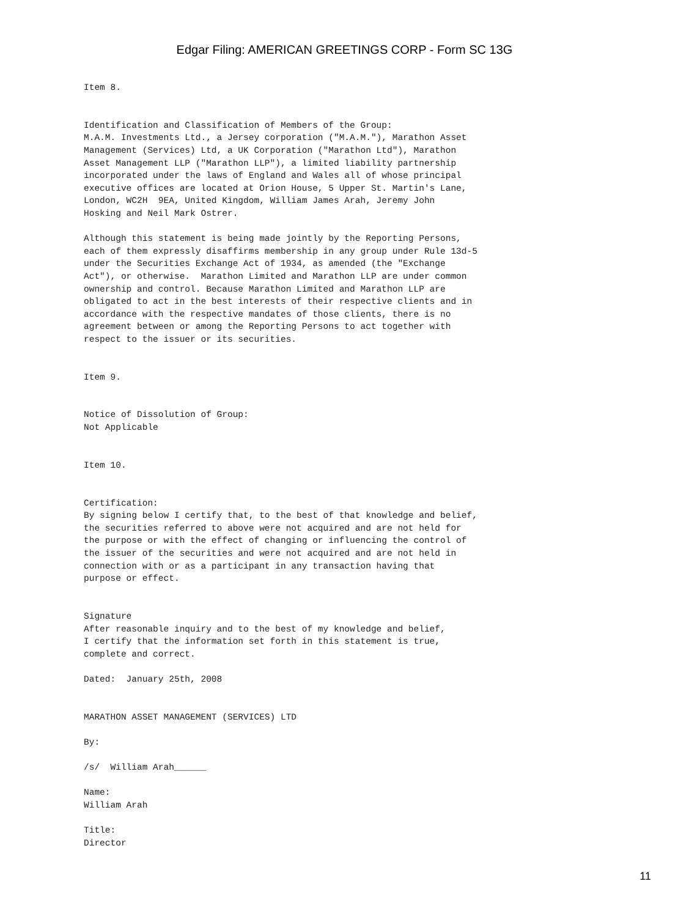Edgar Filing: AMERICAN GREETINGS CORP - Form SC 13G
Item 8.


Identification and Classification of Members of the Group:
M.A.M. Investments Ltd., a Jersey corporation ("M.A.M."), Marathon Asset
Management (Services) Ltd, a UK Corporation ("Marathon Ltd"), Marathon
Asset Management LLP ("Marathon LLP"), a limited liability partnership
incorporated under the laws of England and Wales all of whose principal
executive offices are located at Orion House, 5 Upper St. Martin's Lane,
London, WC2H  9EA, United Kingdom, William James Arah, Jeremy John
Hosking and Neil Mark Ostrer.

Although this statement is being made jointly by the Reporting Persons,
each of them expressly disaffirms membership in any group under Rule 13d-5
under the Securities Exchange Act of 1934, as amended (the "Exchange
Act"), or otherwise.  Marathon Limited and Marathon LLP are under common
ownership and control. Because Marathon Limited and Marathon LLP are
obligated to act in the best interests of their respective clients and in
accordance with the respective mandates of those clients, there is no
agreement between or among the Reporting Persons to act together with
respect to the issuer or its securities.


Item 9.


Notice of Dissolution of Group:
Not Applicable


Item 10.


Certification:
By signing below I certify that, to the best of that knowledge and belief,
the securities referred to above were not acquired and are not held for
the purpose or with the effect of changing or influencing the control of
the issuer of the securities and were not acquired and are not held in
connection with or as a participant in any transaction having that
purpose or effect.


Signature
After reasonable inquiry and to the best of my knowledge and belief,
I certify that the information set forth in this statement is true,
complete and correct.

Dated:  January 25th, 2008


MARATHON ASSET MANAGEMENT (SERVICES) LTD

By:

/s/  William Arah______

Name:
William Arah

Title:
Director
11